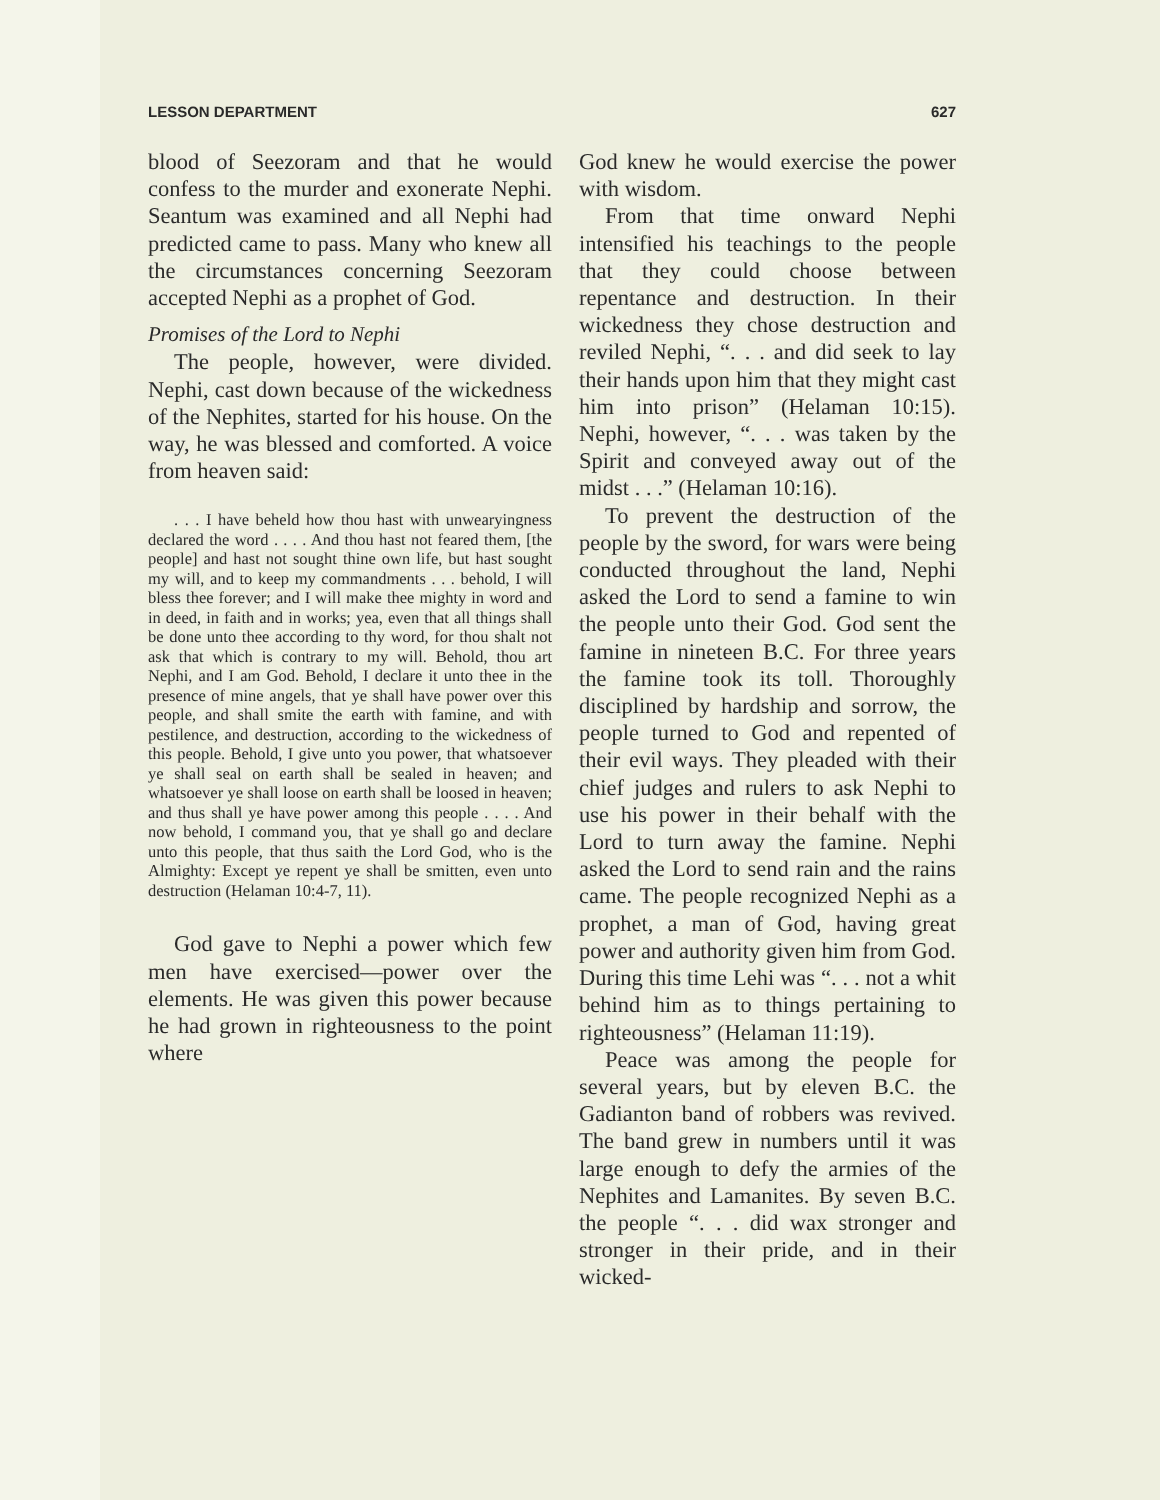LESSON DEPARTMENT 627
blood of Seezoram and that he would confess to the murder and exonerate Nephi. Seantum was examined and all Nephi had predicted came to pass. Many who knew all the circumstances concerning Seezoram accepted Nephi as a prophet of God.
Promises of the Lord to Nephi
The people, however, were divided. Nephi, cast down because of the wickedness of the Nephites, started for his house. On the way, he was blessed and comforted. A voice from heaven said:
. . . I have beheld how thou hast with unwearyingness declared the word . . . . And thou hast not feared them, [the people] and hast not sought thine own life, but hast sought my will, and to keep my commandments . . . behold, I will bless thee forever; and I will make thee mighty in word and in deed, in faith and in works; yea, even that all things shall be done unto thee according to thy word, for thou shalt not ask that which is contrary to my will. Behold, thou art Nephi, and I am God. Behold, I declare it unto thee in the presence of mine angels, that ye shall have power over this people, and shall smite the earth with famine, and with pestilence, and destruction, according to the wickedness of this people. Behold, I give unto you power, that whatsoever ye shall seal on earth shall be sealed in heaven; and whatsoever ye shall loose on earth shall be loosed in heaven; and thus shall ye have power among this people . . . . And now behold, I command you, that ye shall go and declare unto this people, that thus saith the Lord God, who is the Almighty: Except ye repent ye shall be smitten, even unto destruction (Helaman 10:4-7, 11).
God gave to Nephi a power which few men have exercised—power over the elements. He was given this power because he had grown in righteousness to the point where
God knew he would exercise the power with wisdom.
From that time onward Nephi intensified his teachings to the people that they could choose between repentance and destruction. In their wickedness they chose destruction and reviled Nephi, “. . . and did seek to lay their hands upon him that they might cast him into prison” (Helaman 10:15). Nephi, however, “. . . was taken by the Spirit and conveyed away out of the midst . . .” (Helaman 10:16).
To prevent the destruction of the people by the sword, for wars were being conducted throughout the land, Nephi asked the Lord to send a famine to win the people unto their God. God sent the famine in nineteen B.C. For three years the famine took its toll. Thoroughly disciplined by hardship and sorrow, the people turned to God and repented of their evil ways. They pleaded with their chief judges and rulers to ask Nephi to use his power in their behalf with the Lord to turn away the famine. Nephi asked the Lord to send rain and the rains came. The people recognized Nephi as a prophet, a man of God, having great power and authority given him from God. During this time Lehi was “. . . not a whit behind him as to things pertaining to righteousness” (Helaman 11:19).
Peace was among the people for several years, but by eleven B.C. the Gadianton band of robbers was revived. The band grew in numbers until it was large enough to defy the armies of the Nephites and Lamanites. By seven B.C. the people “. . . did wax stronger and stronger in their pride, and in their wicked-